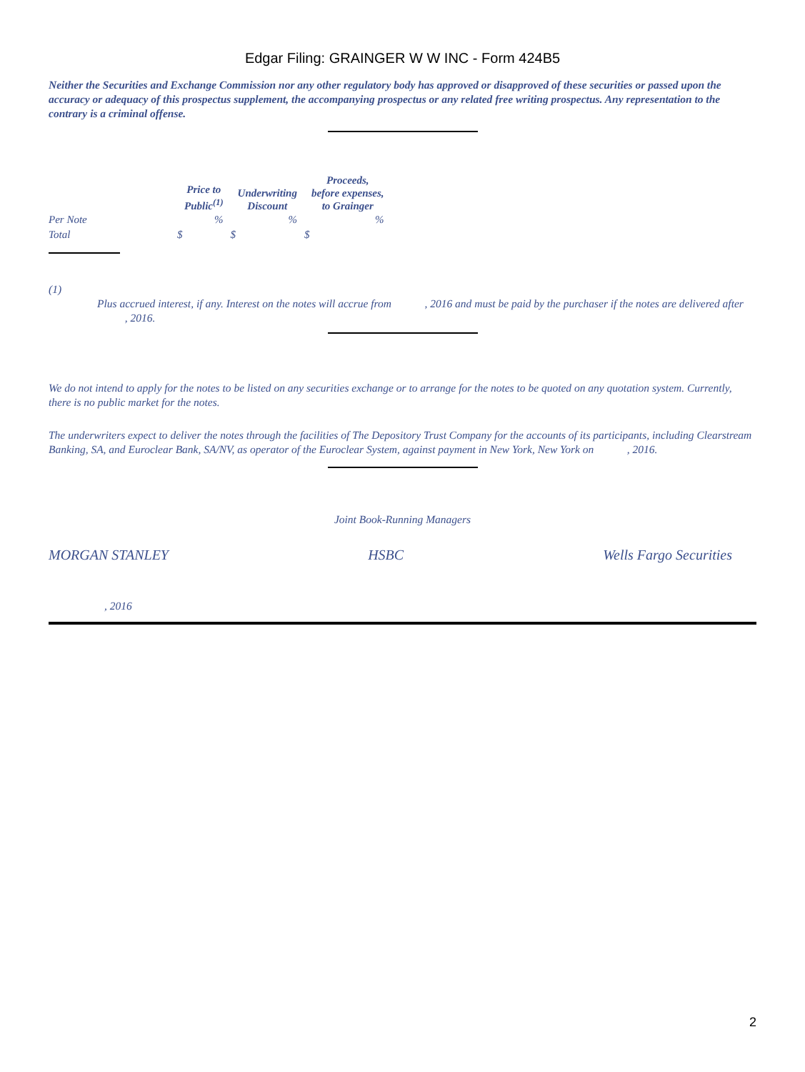Edgar Filing: GRAINGER W W INC - Form 424B5
Neither the Securities and Exchange Commission nor any other regulatory body has approved or disapproved of these securities or passed upon the accuracy or adequacy of this prospectus supplement, the accompanying prospectus or any related free writing prospectus. Any representation to the contrary is a criminal offense.
| | Price to Public<sup>(1)</sup> | Underwriting Discount | Proceeds, before expenses, to Grainger |
| --- | --- | --- | --- |
| Per Note | % | % | % |
| Total | $ | $ | $ |
(1)
Plus accrued interest, if any. Interest on the notes will accrue from , 2016 and must be paid by the purchaser if the notes are delivered after , 2016.
We do not intend to apply for the notes to be listed on any securities exchange or to arrange for the notes to be quoted on any quotation system. Currently, there is no public market for the notes.
The underwriters expect to deliver the notes through the facilities of The Depository Trust Company for the accounts of its participants, including Clearstream Banking, SA, and Euroclear Bank, SA/NV, as operator of the Euroclear System, against payment in New York, New York on , 2016.
Joint Book-Running Managers
MORGAN STANLEY HSBC Wells Fargo Securities
, 2016
2